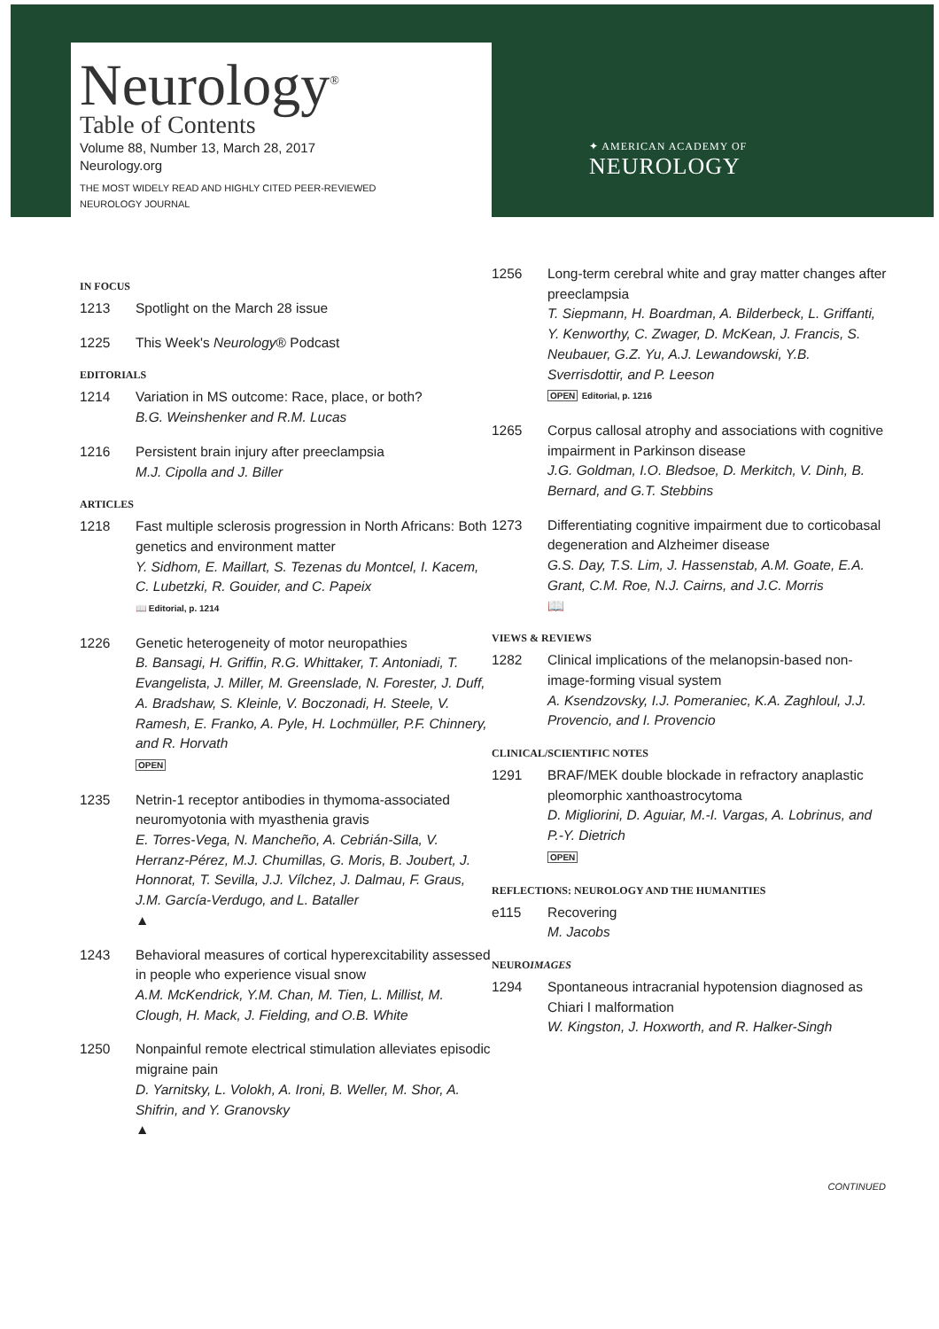Neurology<sup>®</sup>
Table of Contents
Volume 88, Number 13, March 28, 2017
Neurology.org
THE MOST WIDELY READ AND HIGHLY CITED PEER-REVIEWED
NEUROLOGY JOURNAL
✦ AMERICAN ACADEMY OF
NEUROLOGY
IN FOCUS
1213 Spotlight on the March 28 issue
1225 This Week's Neurology® Podcast
EDITORIALS
1214 Variation in MS outcome: Race, place, or both?
B.G. Weinshenker and R.M. Lucas
1216 Persistent brain injury after preeclampsia
M.J. Cipolla and J. Biller
ARTICLES
1218 Fast multiple sclerosis progression in North Africans: Both genetics and environment matter
Y. Sidhom, E. Maillart, S. Tezenas du Montcel, I. Kacem, C. Lubetzki, R. Gouider, and C. Papeix
📖 Editorial, p. 1214
1226 Genetic heterogeneity of motor neuropathies
B. Bansagi, H. Griffin, R.G. Whittaker, T. Antoniadi, T. Evangelista, J. Miller, M. Greenslade, N. Forester, J. Duff, A. Bradshaw, S. Kleinle, V. Boczonadi, H. Steele, V. Ramesh, E. Franko, A. Pyle, H. Lochmüller, P.F. Chinnery, and R. Horvath
OPEN
1235 Netrin-1 receptor antibodies in thymoma-associated neuromyotonia with myasthenia gravis
E. Torres-Vega, N. Mancheño, A. Cebrián-Silla, V. Herranz-Pérez, M.J. Chumillas, G. Moris, B. Joubert, J. Honnorat, T. Sevilla, J.J. Vílchez, J. Dalmau, F. Graus, J.M. García-Verdugo, and L. Bataller
▲
1243 Behavioral measures of cortical hyperexcitability assessed in people who experience visual snow
A.M. McKendrick, Y.M. Chan, M. Tien, L. Millist, M. Clough, H. Mack, J. Fielding, and O.B. White
1250 Nonpainful remote electrical stimulation alleviates episodic migraine pain
D. Yarnitsky, L. Volokh, A. Ironi, B. Weller, M. Shor, A. Shifrin, and Y. Granovsky
▲
1256 Long-term cerebral white and gray matter changes after preeclampsia
T. Siepmann, H. Boardman, A. Bilderbeck, L. Griffanti, Y. Kenworthy, C. Zwager, D. McKean, J. Francis, S. Neubauer, G.Z. Yu, A.J. Lewandowski, Y.B. Sverrisdottir, and P. Leeson
OPEN Editorial, p. 1216
1265 Corpus callosal atrophy and associations with cognitive impairment in Parkinson disease
J.G. Goldman, I.O. Bledsoe, D. Merkitch, V. Dinh, B. Bernard, and G.T. Stebbins
1273 Differentiating cognitive impairment due to corticobasal degeneration and Alzheimer disease
G.S. Day, T.S. Lim, J. Hassenstab, A.M. Goate, E.A. Grant, C.M. Roe, N.J. Cairns, and J.C. Morris
📖
VIEWS & REVIEWS
1282 Clinical implications of the melanopsin-based non-image-forming visual system
A. Ksendzovsky, I.J. Pomeraniec, K.A. Zaghloul, J.J. Provencio, and I. Provencio
CLINICAL/SCIENTIFIC NOTES
1291 BRAF/MEK double blockade in refractory anaplastic pleomorphic xanthoastrocytoma
D. Migliorini, D. Aguiar, M.-I. Vargas, A. Lobrinus, and P.-Y. Dietrich
OPEN
REFLECTIONS: NEUROLOGY AND THE HUMANITIES
e115 Recovering
M. Jacobs
NEUROIMAGES
1294 Spontaneous intracranial hypotension diagnosed as Chiari I malformation
W. Kingston, J. Hoxworth, and R. Halker-Singh
CONTINUED